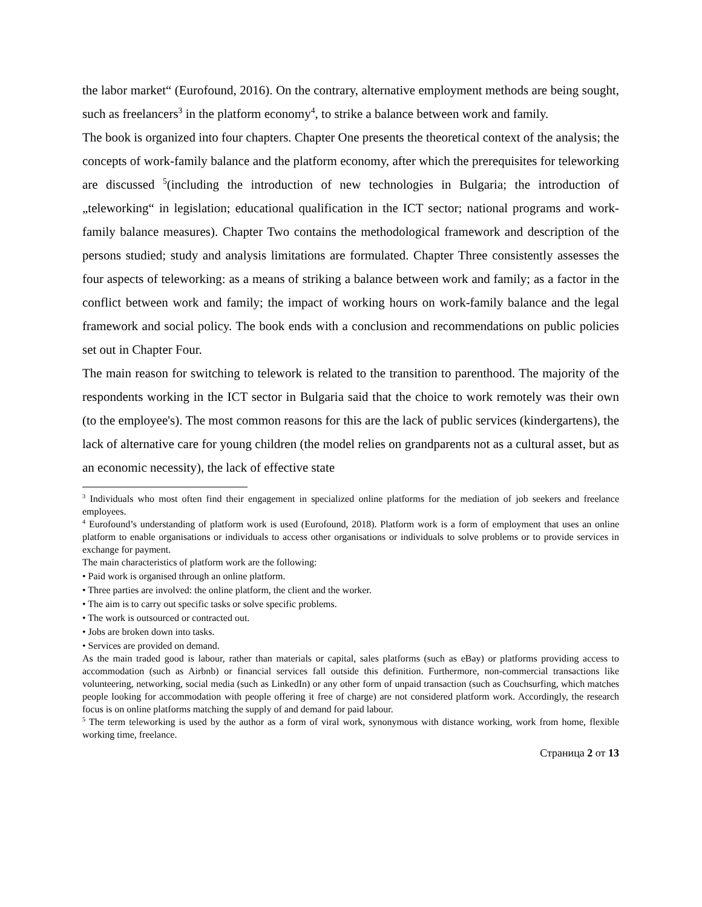the labor market“ (Eurofound, 2016). On the contrary, alternative employment methods are being sought, such as freelancers<sup>3</sup> in the platform economy<sup>4</sup>, to strike a balance between work and family.
The book is organized into four chapters. Chapter One presents the theoretical context of the analysis; the concepts of work-family balance and the platform economy, after which the prerequisites for teleworking are discussed <sup>5</sup>(including the introduction of new technologies in Bulgaria; the introduction of „teleworking“ in legislation; educational qualification in the ICT sector; national programs and work-family balance measures). Chapter Two contains the methodological framework and description of the persons studied; study and analysis limitations are formulated. Chapter Three consistently assesses the four aspects of teleworking: as a means of striking a balance between work and family; as a factor in the conflict between work and family; the impact of working hours on work-family balance and the legal framework and social policy. The book ends with a conclusion and recommendations on public policies set out in Chapter Four.
The main reason for switching to telework is related to the transition to parenthood. The majority of the respondents working in the ICT sector in Bulgaria said that the choice to work remotely was their own (to the employee's). The most common reasons for this are the lack of public services (kindergartens), the lack of alternative care for young children (the model relies on grandparents not as a cultural asset, but as an economic necessity), the lack of effective state
<sup>3</sup> Individuals who most often find their engagement in specialized online platforms for the mediation of job seekers and freelance employees.
<sup>4</sup> Eurofound’s understanding of platform work is used (Eurofound, 2018). Platform work is a form of employment that uses an online platform to enable organisations or individuals to access other organisations or individuals to solve problems or to provide services in exchange for payment.
The main characteristics of platform work are the following:
• Paid work is organised through an online platform.
• Three parties are involved: the online platform, the client and the worker.
• The aim is to carry out specific tasks or solve specific problems.
• The work is outsourced or contracted out.
• Jobs are broken down into tasks.
• Services are provided on demand.
As the main traded good is labour, rather than materials or capital, sales platforms (such as eBay) or platforms providing access to accommodation (such as Airbnb) or financial services fall outside this definition. Furthermore, non-commercial transactions like volunteering, networking, social media (such as LinkedIn) or any other form of unpaid transaction (such as Couchsurfing, which matches people looking for accommodation with people offering it free of charge) are not considered platform work. Accordingly, the research focus is on online platforms matching the supply of and demand for paid labour.
<sup>5</sup> The term teleworking is used by the author as a form of viral work, synonymous with distance working, work from home, flexible working time, freelance.
Страница 2 от 13